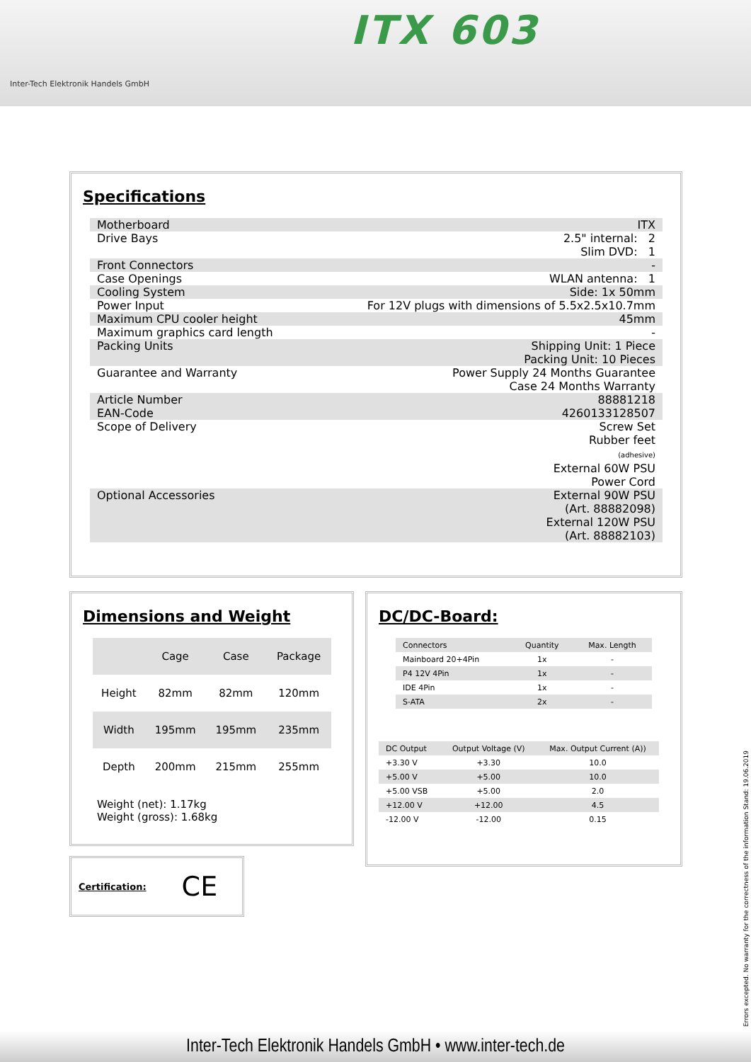Inter-Tech Elektronik Handels GmbH
ITX 603
Specifications
| Motherboard | ITX |
| Drive Bays | 2.5" internal: 2 Slim DVD: 1 |
| Front Connectors | - |
| Case Openings | WLAN antenna: 1 |
| Cooling System | Side: 1x 50mm |
| Power Input | For 12V plugs with dimensions of 5.5x2.5x10.7mm |
| Maximum CPU cooler height | 45mm |
| Maximum graphics card length | - |
| Packing Units | Shipping Unit: 1 Piece Packing Unit: 10 Pieces |
| Guarantee and Warranty | Power Supply 24 Months Guarantee Case 24 Months Warranty |
| Article Number EAN-Code | 88881218 4260133128507 |
| Scope of Delivery | Screw Set Rubber feet (adhesive) External 60W PSU Power Cord |
| Optional Accessories | External 90W PSU (Art. 88882098) External 120W PSU (Art. 88882103) |
Dimensions and Weight
| | Cage | Case | Package |
| --- | --- | --- | --- |
| Height | 82mm | 82mm | 120mm |
| Width | 195mm | 195mm | 235mm |
| Depth | 200mm | 215mm | 255mm |
Weight (net): 1.17kg
Weight (gross): 1.68kg
DC/DC-Board:
| Connectors | Quantity | Max. Length |
| --- | --- | --- |
| Mainboard 20+4Pin | 1x | - |
| P4 12V 4Pin | 1x | - |
| IDE 4Pin | 1x | - |
| S-ATA | 2x | - |
| DC Output | Output Voltage (V) | Max. Output Current (A)) |
| --- | --- | --- |
| +3.30 V | +3.30 | 10.0 |
| +5.00 V | +5.00 | 10.0 |
| +5.00 VSB | +5.00 | 2.0 |
| +12.00 V | +12.00 | 4.5 |
| -12.00 V | -12.00 | 0.15 |
Certification: CE
Errors excepted. No warranty for the correctness of the information Stand: 19.06.2019
Inter-Tech Elektronik Handels GmbH • www.inter-tech.de